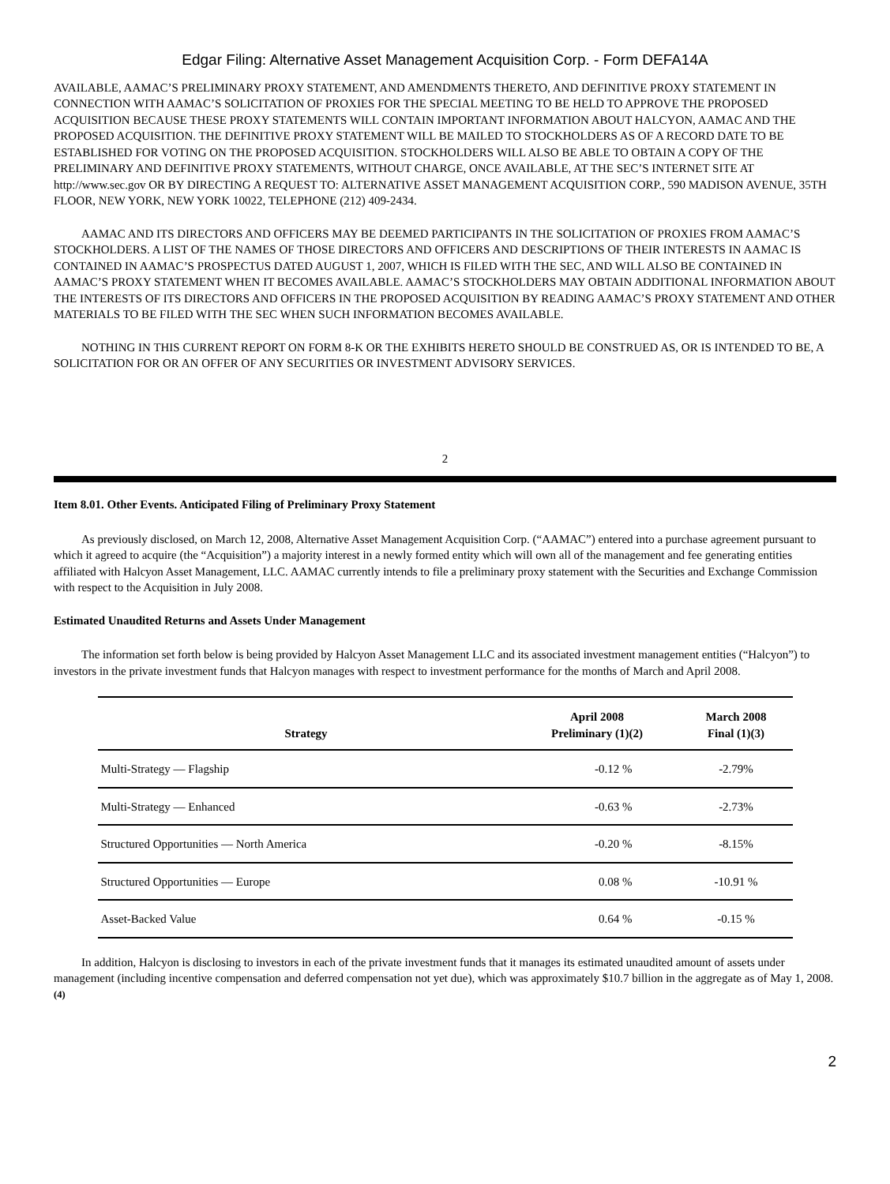Edgar Filing: Alternative Asset Management Acquisition Corp. - Form DEFA14A
AVAILABLE, AAMAC’S PRELIMINARY PROXY STATEMENT, AND AMENDMENTS THERETO, AND DEFINITIVE PROXY STATEMENT IN CONNECTION WITH AAMAC’S SOLICITATION OF PROXIES FOR THE SPECIAL MEETING TO BE HELD TO APPROVE THE PROPOSED ACQUISITION BECAUSE THESE PROXY STATEMENTS WILL CONTAIN IMPORTANT INFORMATION ABOUT HALCYON, AAMAC AND THE PROPOSED ACQUISITION. THE DEFINITIVE PROXY STATEMENT WILL BE MAILED TO STOCKHOLDERS AS OF A RECORD DATE TO BE ESTABLISHED FOR VOTING ON THE PROPOSED ACQUISITION. STOCKHOLDERS WILL ALSO BE ABLE TO OBTAIN A COPY OF THE PRELIMINARY AND DEFINITIVE PROXY STATEMENTS, WITHOUT CHARGE, ONCE AVAILABLE, AT THE SEC’S INTERNET SITE AT http://www.sec.gov OR BY DIRECTING A REQUEST TO: ALTERNATIVE ASSET MANAGEMENT ACQUISITION CORP., 590 MADISON AVENUE, 35TH FLOOR, NEW YORK, NEW YORK 10022, TELEPHONE (212) 409-2434.
AAMAC AND ITS DIRECTORS AND OFFICERS MAY BE DEEMED PARTICIPANTS IN THE SOLICITATION OF PROXIES FROM AAMAC’S STOCKHOLDERS. A LIST OF THE NAMES OF THOSE DIRECTORS AND OFFICERS AND DESCRIPTIONS OF THEIR INTERESTS IN AAMAC IS CONTAINED IN AAMAC’S PROSPECTUS DATED AUGUST 1, 2007, WHICH IS FILED WITH THE SEC, AND WILL ALSO BE CONTAINED IN AAMAC’S PROXY STATEMENT WHEN IT BECOMES AVAILABLE. AAMAC’S STOCKHOLDERS MAY OBTAIN ADDITIONAL INFORMATION ABOUT THE INTERESTS OF ITS DIRECTORS AND OFFICERS IN THE PROPOSED ACQUISITION BY READING AAMAC’S PROXY STATEMENT AND OTHER MATERIALS TO BE FILED WITH THE SEC WHEN SUCH INFORMATION BECOMES AVAILABLE.
NOTHING IN THIS CURRENT REPORT ON FORM 8-K OR THE EXHIBITS HERETO SHOULD BE CONSTRUED AS, OR IS INTENDED TO BE, A SOLICITATION FOR OR AN OFFER OF ANY SECURITIES OR INVESTMENT ADVISORY SERVICES.
2
Item 8.01. Other Events. Anticipated Filing of Preliminary Proxy Statement
As previously disclosed, on March 12, 2008, Alternative Asset Management Acquisition Corp. (“AAMAC”) entered into a purchase agreement pursuant to which it agreed to acquire (the “Acquisition”) a majority interest in a newly formed entity which will own all of the management and fee generating entities affiliated with Halcyon Asset Management, LLC. AAMAC currently intends to file a preliminary proxy statement with the Securities and Exchange Commission with respect to the Acquisition in July 2008.
Estimated Unaudited Returns and Assets Under Management
The information set forth below is being provided by Halcyon Asset Management LLC and its associated investment management entities (“Halcyon”) to investors in the private investment funds that Halcyon manages with respect to investment performance for the months of March and April 2008.
| Strategy | April 2008 Preliminary (1)(2) | March 2008 Final (1)(3) |
| --- | --- | --- |
| Multi-Strategy — Flagship | -0.12 % | -2.79% |
| Multi-Strategy — Enhanced | -0.63 % | -2.73% |
| Structured Opportunities — North America | -0.20 % | -8.15% |
| Structured Opportunities — Europe | 0.08 % | -10.91 % |
| Asset-Backed Value | 0.64 % | -0.15 % |
In addition, Halcyon is disclosing to investors in each of the private investment funds that it manages its estimated unaudited amount of assets under management (including incentive compensation and deferred compensation not yet due), which was approximately $10.7 billion in the aggregate as of May 1, 2008.<sup>(4)</sup>
2